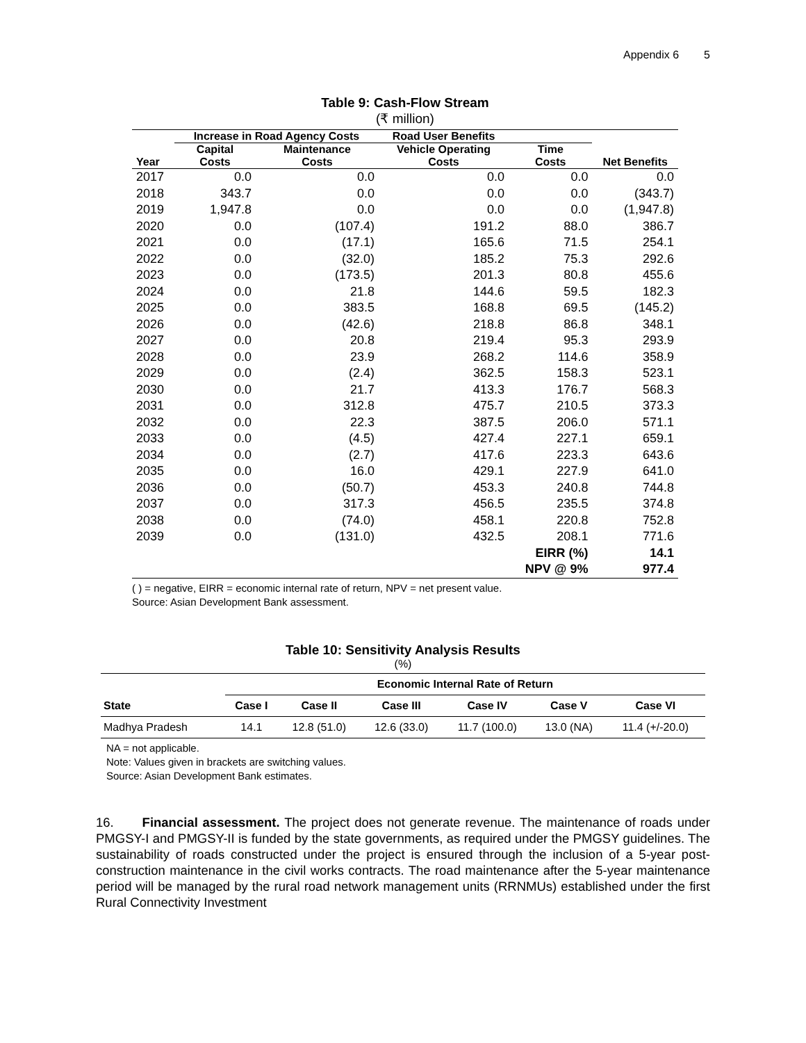Appendix 6 5
Table 9: Cash-Flow Stream
(₹ million)
| | Increase in Road Agency Costs | | Road User Benefits | | |
| --- | --- | --- | --- | --- | --- |
| Year | Capital Costs | Maintenance Costs | Vehicle Operating Costs | Time Costs | Net Benefits |
| 2017 | 0.0 | 0.0 | 0.0 | 0.0 | 0.0 |
| 2018 | 343.7 | 0.0 | 0.0 | 0.0 | (343.7) |
| 2019 | 1,947.8 | 0.0 | 0.0 | 0.0 | (1,947.8) |
| 2020 | 0.0 | (107.4) | 191.2 | 88.0 | 386.7 |
| 2021 | 0.0 | (17.1) | 165.6 | 71.5 | 254.1 |
| 2022 | 0.0 | (32.0) | 185.2 | 75.3 | 292.6 |
| 2023 | 0.0 | (173.5) | 201.3 | 80.8 | 455.6 |
| 2024 | 0.0 | 21.8 | 144.6 | 59.5 | 182.3 |
| 2025 | 0.0 | 383.5 | 168.8 | 69.5 | (145.2) |
| 2026 | 0.0 | (42.6) | 218.8 | 86.8 | 348.1 |
| 2027 | 0.0 | 20.8 | 219.4 | 95.3 | 293.9 |
| 2028 | 0.0 | 23.9 | 268.2 | 114.6 | 358.9 |
| 2029 | 0.0 | (2.4) | 362.5 | 158.3 | 523.1 |
| 2030 | 0.0 | 21.7 | 413.3 | 176.7 | 568.3 |
| 2031 | 0.0 | 312.8 | 475.7 | 210.5 | 373.3 |
| 2032 | 0.0 | 22.3 | 387.5 | 206.0 | 571.1 |
| 2033 | 0.0 | (4.5) | 427.4 | 227.1 | 659.1 |
| 2034 | 0.0 | (2.7) | 417.6 | 223.3 | 643.6 |
| 2035 | 0.0 | 16.0 | 429.1 | 227.9 | 641.0 |
| 2036 | 0.0 | (50.7) | 453.3 | 240.8 | 744.8 |
| 2037 | 0.0 | 317.3 | 456.5 | 235.5 | 374.8 |
| 2038 | 0.0 | (74.0) | 458.1 | 220.8 | 752.8 |
| 2039 | 0.0 | (131.0) | 432.5 | 208.1 | 771.6 |
| | | | | EIRR (%) | 14.1 |
| | | | | NPV @ 9% | 977.4 |
( ) = negative, EIRR = economic internal rate of return, NPV = net present value.
Source: Asian Development Bank assessment.
Table 10: Sensitivity Analysis Results
(%)
| | Economic Internal Rate of Return | | | | | |
| --- | --- | --- | --- | --- | --- | --- |
| State | Case I | Case II | Case III | Case IV | Case V | Case VI |
| Madhya Pradesh | 14.1 | 12.8 (51.0) | 12.6 (33.0) | 11.7 (100.0) | 13.0 (NA) | 11.4 (+/-20.0) |
NA = not applicable.
Note: Values given in brackets are switching values.
Source: Asian Development Bank estimates.
16. Financial assessment. The project does not generate revenue. The maintenance of roads under PMGSY-I and PMGSY-II is funded by the state governments, as required under the PMGSY guidelines. The sustainability of roads constructed under the project is ensured through the inclusion of a 5-year post-construction maintenance in the civil works contracts. The road maintenance after the 5-year maintenance period will be managed by the rural road network management units (RRNMUs) established under the first Rural Connectivity Investment